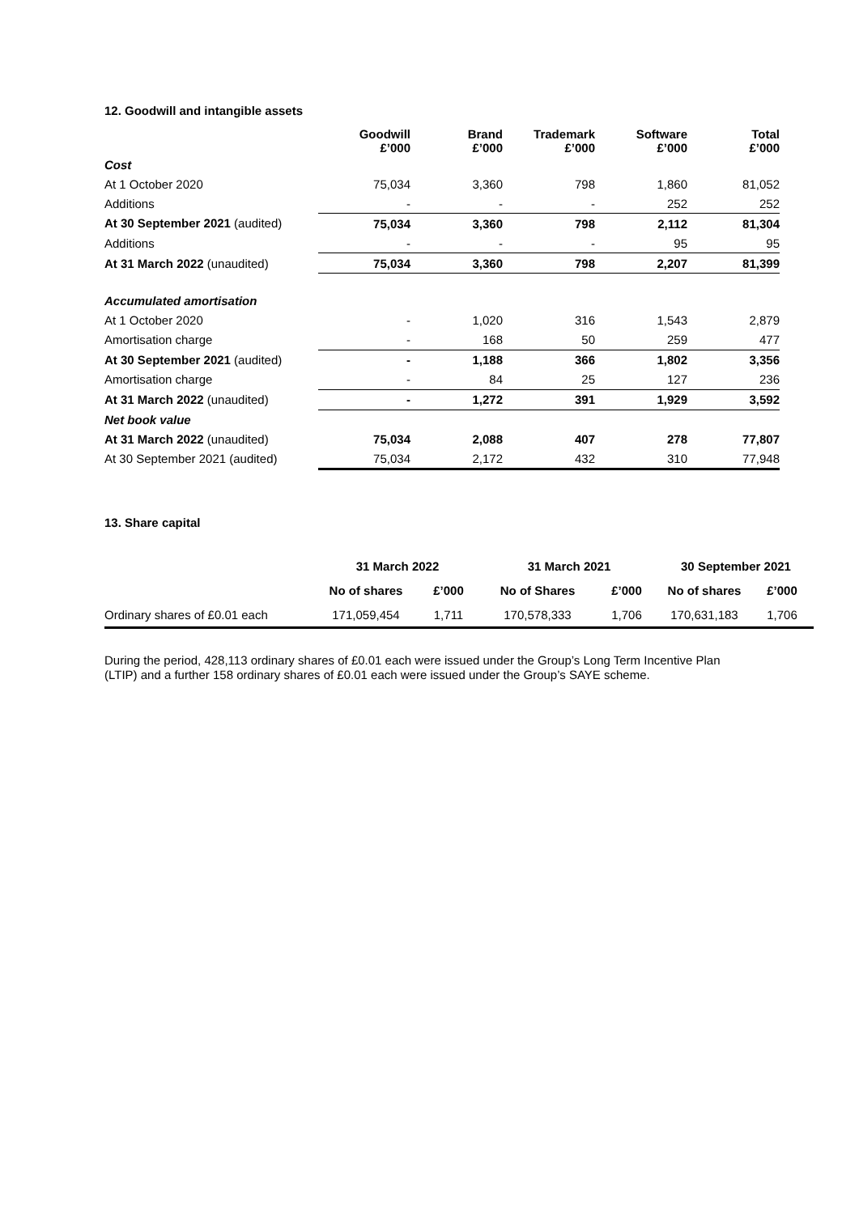12. Goodwill and intangible assets
| | Goodwill £’000 | Brand £’000 | Trademark £’000 | Software £’000 | Total £’000 |
| --- | --- | --- | --- | --- | --- |
| Cost | | | | | |
| At 1 October 2020 | 75,034 | 3,360 | 798 | 1,860 | 81,052 |
| Additions | - | - | - | 252 | 252 |
| At 30 September 2021 (audited) | 75,034 | 3,360 | 798 | 2,112 | 81,304 |
| Additions | - | - | - | 95 | 95 |
| At 31 March 2022 (unaudited) | 75,034 | 3,360 | 798 | 2,207 | 81,399 |
| Accumulated amortisation | | | | | |
| At 1 October 2020 | - | 1,020 | 316 | 1,543 | 2,879 |
| Amortisation charge | - | 168 | 50 | 259 | 477 |
| At 30 September 2021 (audited) | - | 1,188 | 366 | 1,802 | 3,356 |
| Amortisation charge | - | 84 | 25 | 127 | 236 |
| At 31 March 2022 (unaudited) | - | 1,272 | 391 | 1,929 | 3,592 |
| Net book value | | | | | |
| At 31 March 2022 (unaudited) | 75,034 | 2,088 | 407 | 278 | 77,807 |
| At 30 September 2021 (audited) | 75,034 | 2,172 | 432 | 310 | 77,948 |
13. Share capital
| | 31 March 2022 | | 31 March 2021 | | 30 September 2021 | |
| --- | --- | --- | --- | --- | --- | --- |
| | No of shares | £’000 | No of Shares | £’000 | No of shares | £’000 |
| Ordinary shares of £0.01 each | 171,059,454 | 1,711 | 170,578,333 | 1,706 | 170,631,183 | 1,706 |
During the period, 428,113 ordinary shares of £0.01 each were issued under the Group’s Long Term Incentive Plan (LTIP) and a further 158 ordinary shares of £0.01 each were issued under the Group’s SAYE scheme.